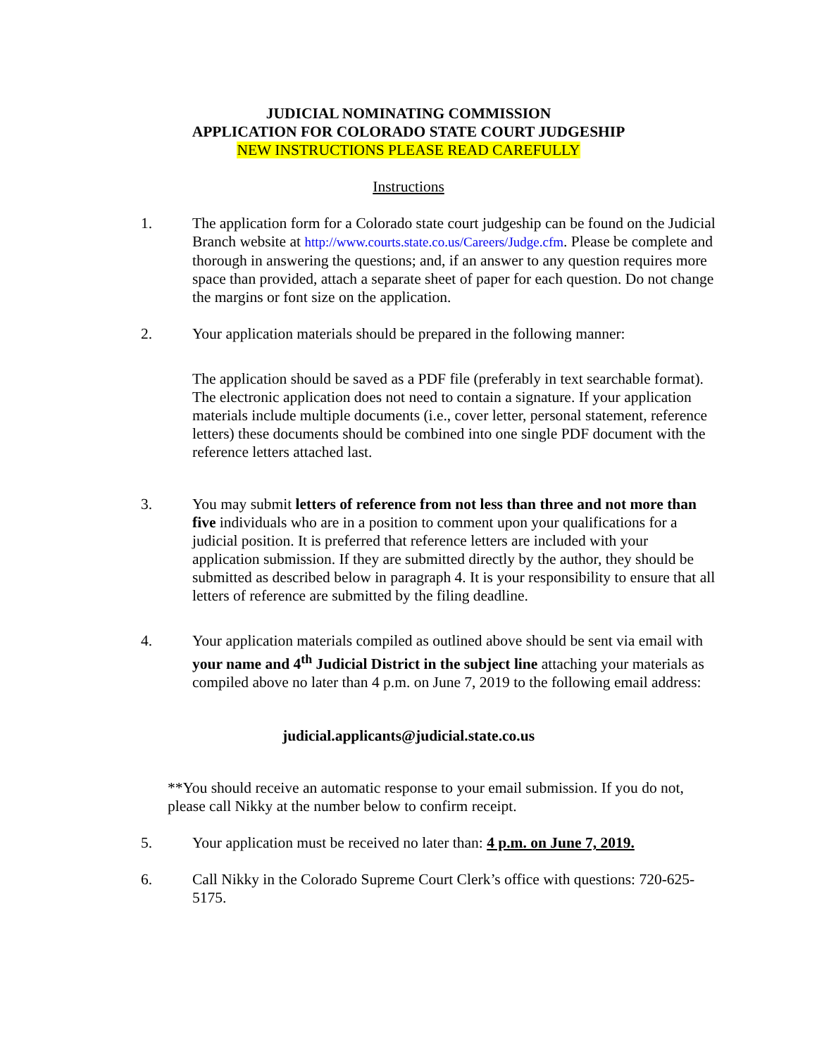JUDICIAL NOMINATING COMMISSION
APPLICATION FOR COLORADO STATE COURT JUDGESHIP
NEW INSTRUCTIONS PLEASE READ CAREFULLY
Instructions
1. The application form for a Colorado state court judgeship can be found on the Judicial Branch website at http://www.courts.state.co.us/Careers/Judge.cfm. Please be complete and thorough in answering the questions; and, if an answer to any question requires more space than provided, attach a separate sheet of paper for each question. Do not change the margins or font size on the application.
2. Your application materials should be prepared in the following manner:
The application should be saved as a PDF file (preferably in text searchable format). The electronic application does not need to contain a signature. If your application materials include multiple documents (i.e., cover letter, personal statement, reference letters) these documents should be combined into one single PDF document with the reference letters attached last.
3. You may submit letters of reference from not less than three and not more than five individuals who are in a position to comment upon your qualifications for a judicial position. It is preferred that reference letters are included with your application submission. If they are submitted directly by the author, they should be submitted as described below in paragraph 4. It is your responsibility to ensure that all letters of reference are submitted by the filing deadline.
4. Your application materials compiled as outlined above should be sent via email with your name and 4<sup>th</sup> Judicial District in the subject line attaching your materials as compiled above no later than 4 p.m. on June 7, 2019 to the following email address:
judicial.applicants@judicial.state.co.us
**You should receive an automatic response to your email submission. If you do not, please call Nikky at the number below to confirm receipt.
5. Your application must be received no later than: 4 p.m. on June 7, 2019.
6. Call Nikky in the Colorado Supreme Court Clerk’s office with questions: 720-625-5175.